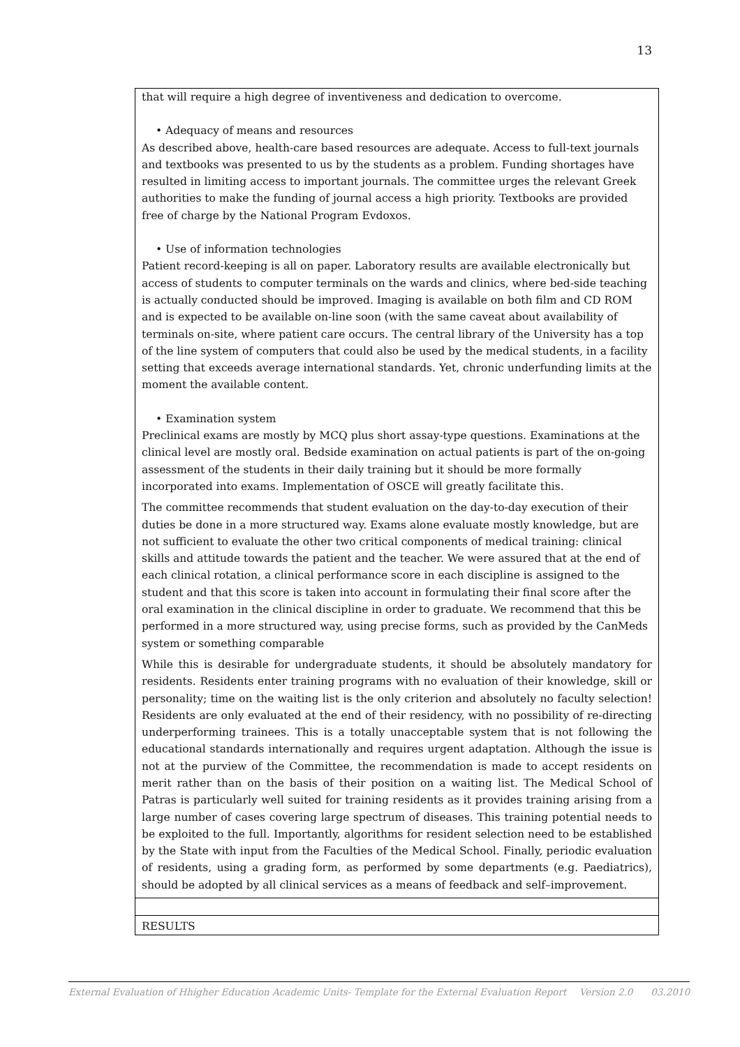13
| that will require a high degree of inventiveness and dedication to overcome. • Adequacy of means and resources As described above, health-care based resources are adequate. Access to full-text journals and textbooks was presented to us by the students as a problem. Funding shortages have resulted in limiting access to important journals. The committee urges the relevant Greek authorities to make the funding of journal access a high priority. Textbooks are provided free of charge by the National Program Evdoxos. • Use of information technologies Patient record-keeping is all on paper. Laboratory results are available electronically but access of students to computer terminals on the wards and clinics, where bed-side teaching is actually conducted should be improved. Imaging is available on both film and CD ROM and is expected to be available on-line soon (with the same caveat about availability of terminals on-site, where patient care occurs. The central library of the University has a top of the line system of computers that could also be used by the medical students, in a facility setting that exceeds average international standards. Yet, chronic underfunding limits at the moment the available content. • Examination system Preclinical exams are mostly by MCQ plus short assay-type questions. Examinations at the clinical level are mostly oral. Bedside examination on actual patients is part of the on-going assessment of the students in their daily training but it should be more formally incorporated into exams. Implementation of OSCE will greatly facilitate this. The committee recommends that student evaluation on the day-to-day execution of their duties be done in a more structured way. Exams alone evaluate mostly knowledge, but are not sufficient to evaluate the other two critical components of medical training: clinical skills and attitude towards the patient and the teacher. We were assured that at the end of each clinical rotation, a clinical performance score in each discipline is assigned to the student and that this score is taken into account in formulating their final score after the oral examination in the clinical discipline in order to graduate. We recommend that this be performed in a more structured way, using precise forms, such as provided by the CanMeds system or something comparable While this is desirable for undergraduate students, it should be absolutely mandatory for residents. Residents enter training programs with no evaluation of their knowledge, skill or personality; time on the waiting list is the only criterion and absolutely no faculty selection! Residents are only evaluated at the end of their residency, with no possibility of re-directing underperforming trainees. This is a totally unacceptable system that is not following the educational standards internationally and requires urgent adaptation. Although the issue is not at the purview of the Committee, the recommendation is made to accept residents on merit rather than on the basis of their position on a waiting list. The Medical School of Patras is particularly well suited for training residents as it provides training arising from a large number of cases covering large spectrum of diseases. This training potential needs to be exploited to the full. Importantly, algorithms for resident selection need to be established by the State with input from the Faculties of the Medical School. Finally, periodic evaluation of residents, using a grading form, as performed by some departments (e.g. Paediatrics), should be adopted by all clinical services as a means of feedback and self–improvement. |
| RESULTS |
External Evaluation of Hhigher Education Academic Units- Template for the External Evaluation Report Version 2.0 03.2010